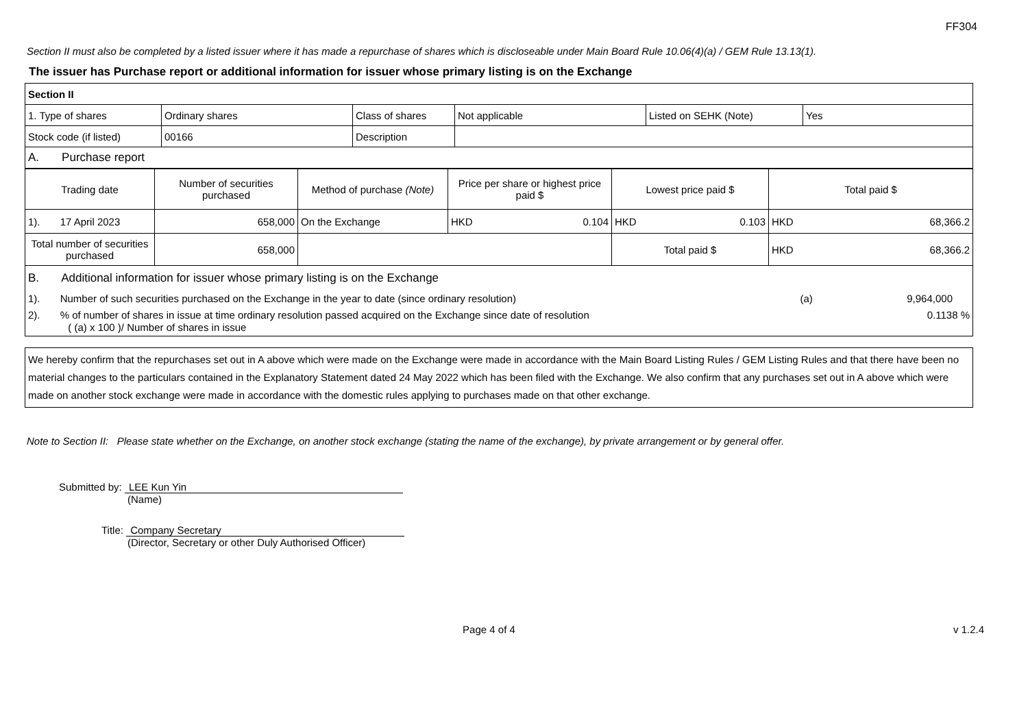FF304
Section II must also be completed by a listed issuer where it has made a repurchase of shares which is discloseable under Main Board Rule 10.06(4)(a) / GEM Rule 13.13(1).
The issuer has Purchase report or additional information for issuer whose primary listing is on the Exchange
| Section II | | | | | |
| 1. Type of shares | Ordinary shares | Class of shares | Not applicable | Listed on SEHK (Note) | Yes |
| Stock code (if listed) | 00166 | Description | | | |
| A. Purchase report | | | | | |
| Trading date | Number of securities purchased | Method of purchase (Note) | Price per share or highest price paid $ | Lowest price paid $ | Total paid $ |
| --- | --- | --- | --- | --- | --- |
| 1). 17 April 2023 | 658,000 | On the Exchange | HKD 0.104 | HKD 0.103 | HKD 68,366.2 |
| Total number of securities purchased | 658,000 | | | Total paid $ | HKD 68,366.2 |
| B. Additional information for issuer whose primary listing is on the Exchange 1). Number of such securities purchased on the Exchange in the year to date (since ordinary resolution) (a) 9,964,000 2). % of number of shares in issue at time ordinary resolution passed acquired on the Exchange since date of resolution 0.1138 % ( (a) x 100 )/ Number of shares in issue | | | | | |
We hereby confirm that the repurchases set out in A above which were made on the Exchange were made in accordance with the Main Board Listing Rules / GEM Listing Rules and that there have been no material changes to the particulars contained in the Explanatory Statement dated 24 May 2022 which has been filed with the Exchange. We also confirm that any purchases set out in A above which were made on another stock exchange were made in accordance with the domestic rules applying to purchases made on that other exchange.
Note to Section II: Please state whether on the Exchange, on another stock exchange (stating the name of the exchange), by private arrangement or by general offer.
Submitted by: LEE Kun Yin
(Name)
Title: Company Secretary
(Director, Secretary or other Duly Authorised Officer)
Page 4 of 4 v 1.2.4